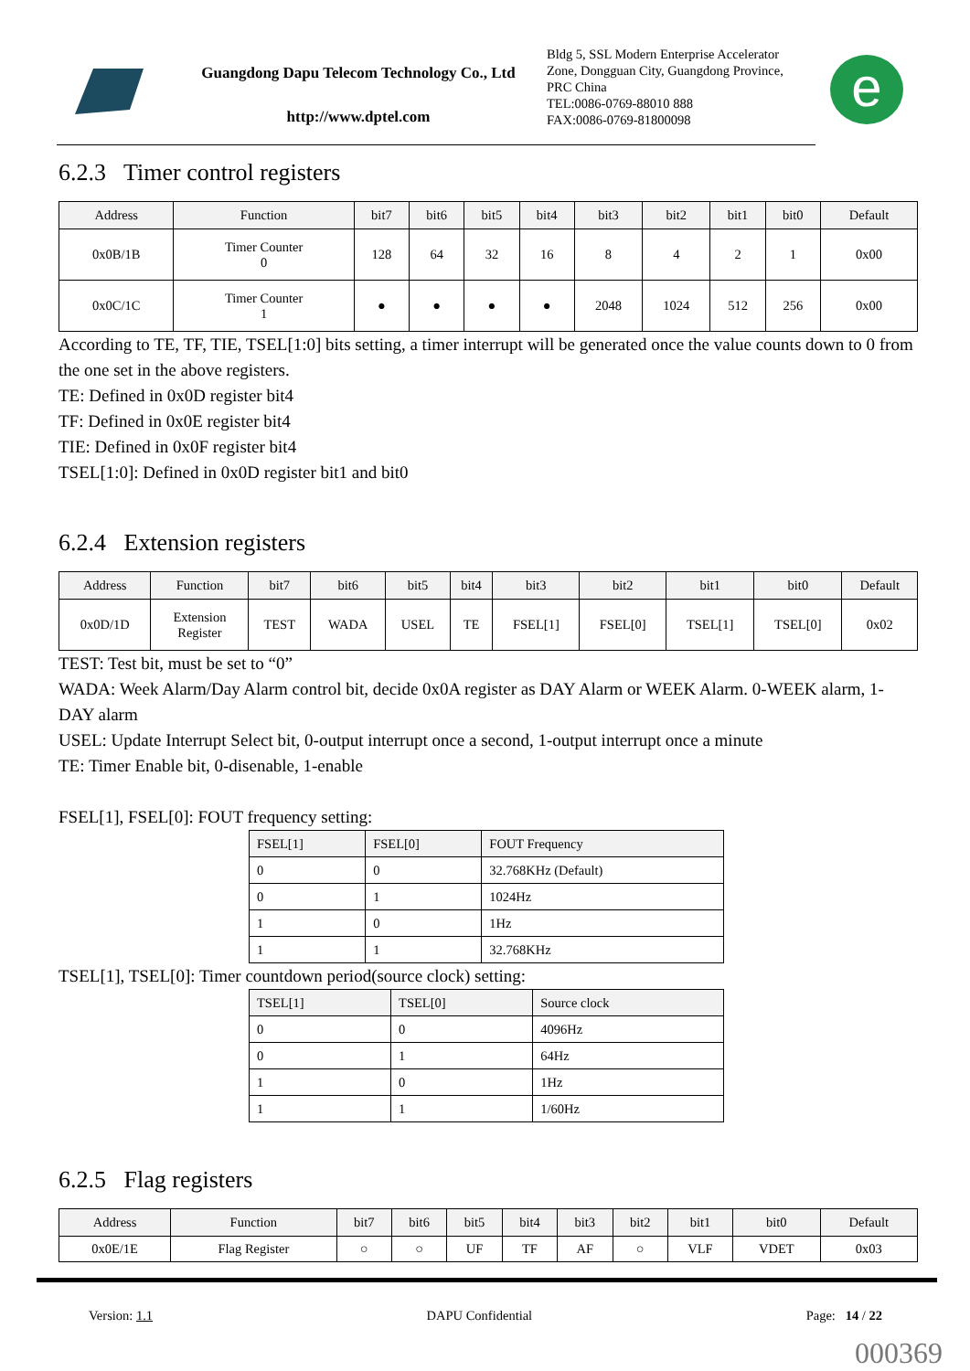Guangdong Dapu Telecom Technology Co., Ltd
http://www.dptel.com
Bldg 5, SSL Modern Enterprise Accelerator
Zone, Dongguan City, Guangdong Province,
PRC China
TEL:0086-0769-88010 888
FAX:0086-0769-81800098
e
6.2.3 Timer control registers
| Address | Function | bit7 | bit6 | bit5 | bit4 | bit3 | bit2 | bit1 | bit0 | Default |
| --- | --- | --- | --- | --- | --- | --- | --- | --- | --- | --- |
| 0x0B/1B | Timer Counter 0 | 128 | 64 | 32 | 16 | 8 | 4 | 2 | 1 | 0x00 |
| 0x0C/1C | Timer Counter 1 | ● | ● | ● | ● | 2048 | 1024 | 512 | 256 | 0x00 |
According to TE, TF, TIE, TSEL[1:0] bits setting, a timer interrupt will be generated once the value counts down to 0 from the one set in the above registers.
TE: Defined in 0x0D register bit4
TF: Defined in 0x0E register bit4
TIE: Defined in 0x0F register bit4
TSEL[1:0]: Defined in 0x0D register bit1 and bit0
6.2.4 Extension registers
| Address | Function | bit7 | bit6 | bit5 | bit4 | bit3 | bit2 | bit1 | bit0 | Default |
| --- | --- | --- | --- | --- | --- | --- | --- | --- | --- | --- |
| 0x0D/1D | Extension Register | TEST | WADA | USEL | TE | FSEL[1] | FSEL[0] | TSEL[1] | TSEL[0] | 0x02 |
TEST: Test bit, must be set to “0”
WADA: Week Alarm/Day Alarm control bit, decide 0x0A register as DAY Alarm or WEEK Alarm. 0-WEEK alarm, 1-DAY alarm
USEL: Update Interrupt Select bit, 0-output interrupt once a second, 1-output interrupt once a minute
TE: Timer Enable bit, 0-disenable, 1-enable
FSEL[1], FSEL[0]: FOUT frequency setting:
| FSEL[1] | FSEL[0] | FOUT Frequency |
| --- | --- | --- |
| 0 | 0 | 32.768KHz (Default) |
| 0 | 1 | 1024Hz |
| 1 | 0 | 1Hz |
| 1 | 1 | 32.768KHz |
TSEL[1], TSEL[0]: Timer countdown period(source clock) setting:
| TSEL[1] | TSEL[0] | Source clock |
| --- | --- | --- |
| 0 | 0 | 4096Hz |
| 0 | 1 | 64Hz |
| 1 | 0 | 1Hz |
| 1 | 1 | 1/60Hz |
6.2.5 Flag registers
| Address | Function | bit7 | bit6 | bit5 | bit4 | bit3 | bit2 | bit1 | bit0 | Default |
| --- | --- | --- | --- | --- | --- | --- | --- | --- | --- | --- |
| 0x0E/1E | Flag Register | ○ | ○ | UF | TF | AF | ○ | VLF | VDET | 0x03 |
Version: 1.1 DAPU Confidential Page: 14 / 22
000369